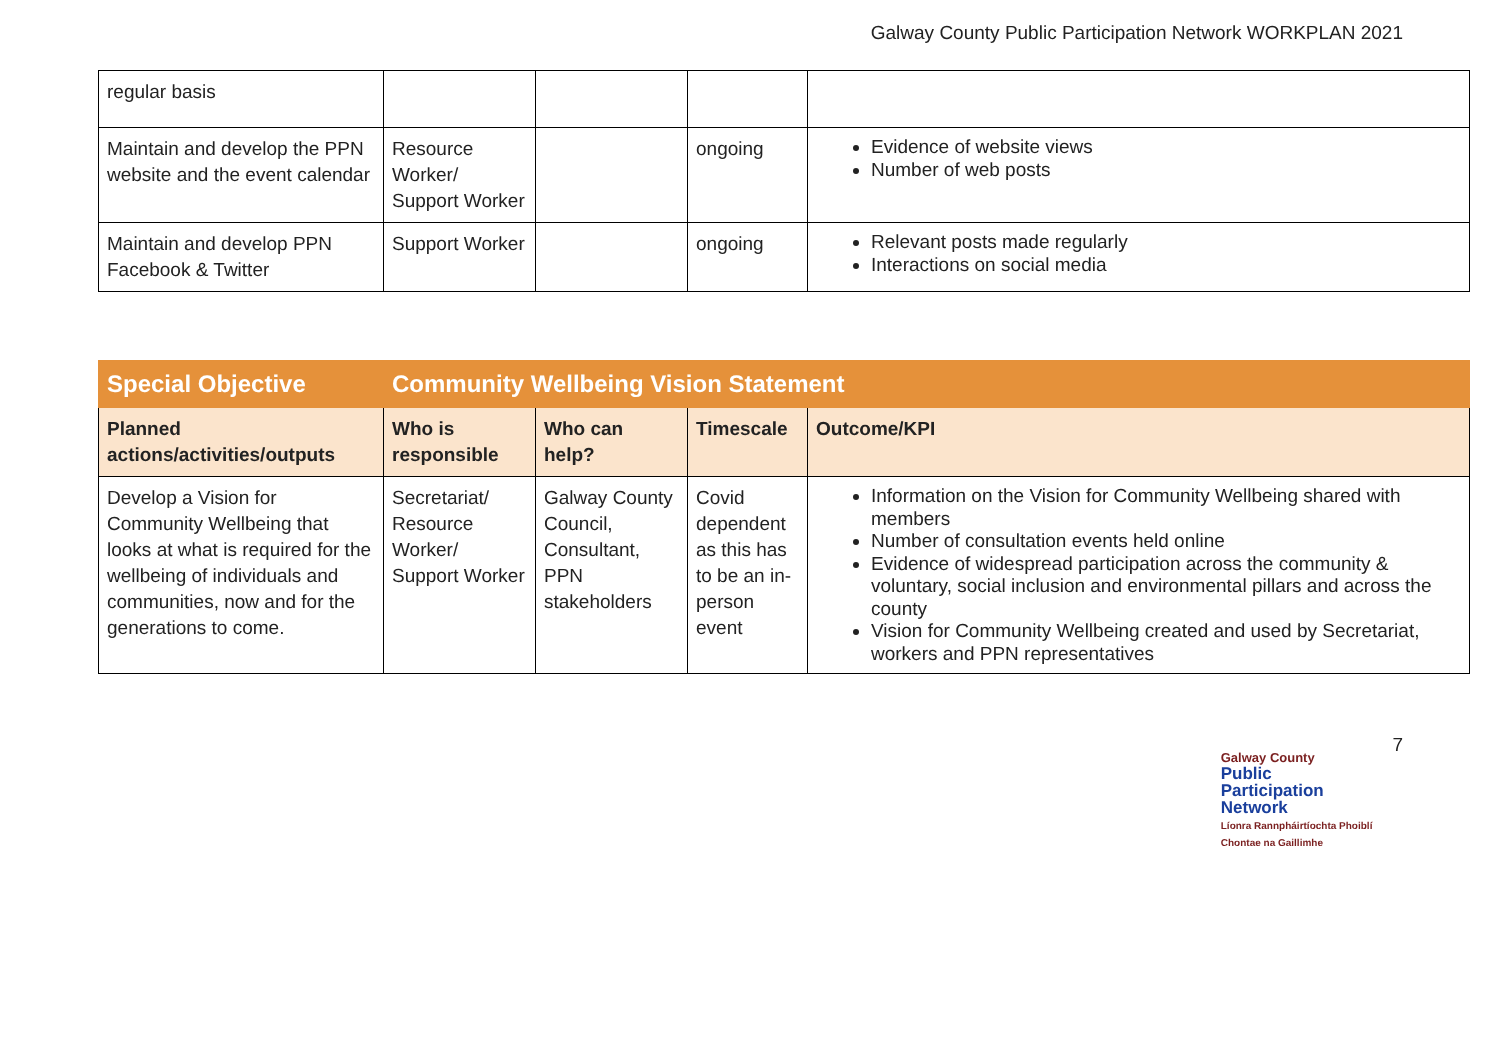Galway County Public Participation Network WORKPLAN 2021
| regular basis | | | | |
| Maintain and develop the PPN website and the event calendar | Resource Worker/ Support Worker | | ongoing | Evidence of website views Number of web posts |
| Maintain and develop PPN Facebook & Twitter | Support Worker | | ongoing | Relevant posts made regularly Interactions on social media |
| Special Objective | Community Wellbeing Vision Statement | | | |
| --- | --- | --- | --- | --- |
| Planned actions/activities/outputs | Who is responsible | Who can help? | Timescale | Outcome/KPI |
| Develop a Vision for Community Wellbeing that looks at what is required for the wellbeing of individuals and communities, now and for the generations to come. | Secretariat/ Resource Worker/ Support Worker | Galway County Council, Consultant, PPN stakeholders | Covid dependent as this has to be an in-person event | Information on the Vision for Community Wellbeing shared with members Number of consultation events held online Evidence of widespread participation across the community & voluntary, social inclusion and environmental pillars and across the county Vision for Community Wellbeing created and used by Secretariat, workers and PPN representatives |
Galway County
Public
Participation
Network
Líonra Rannpháirtíochta Phoiblí
Chontae na Gaillimhe
7